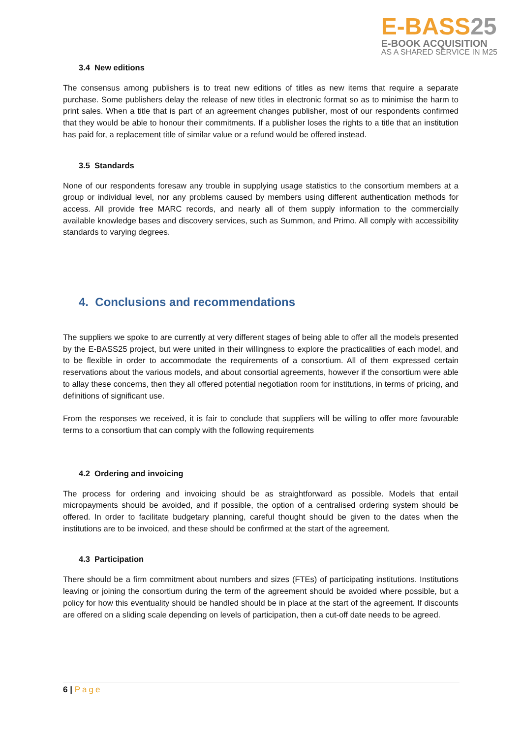E-BASS25
E-BOOK ACQUISITION
AS A SHARED SERVICE IN M25
3.4 New editions
The consensus among publishers is to treat new editions of titles as new items that require a separate purchase. Some publishers delay the release of new titles in electronic format so as to minimise the harm to print sales. When a title that is part of an agreement changes publisher, most of our respondents confirmed that they would be able to honour their commitments. If a publisher loses the rights to a title that an institution has paid for, a replacement title of similar value or a refund would be offered instead.
3.5 Standards
None of our respondents foresaw any trouble in supplying usage statistics to the consortium members at a group or individual level, nor any problems caused by members using different authentication methods for access. All provide free MARC records, and nearly all of them supply information to the commercially available knowledge bases and discovery services, such as Summon, and Primo. All comply with accessibility standards to varying degrees.
4. Conclusions and recommendations
The suppliers we spoke to are currently at very different stages of being able to offer all the models presented by the E-BASS25 project, but were united in their willingness to explore the practicalities of each model, and to be flexible in order to accommodate the requirements of a consortium. All of them expressed certain reservations about the various models, and about consortial agreements, however if the consortium were able to allay these concerns, then they all offered potential negotiation room for institutions, in terms of pricing, and definitions of significant use.
From the responses we received, it is fair to conclude that suppliers will be willing to offer more favourable terms to a consortium that can comply with the following requirements
4.2 Ordering and invoicing
The process for ordering and invoicing should be as straightforward as possible. Models that entail micropayments should be avoided, and if possible, the option of a centralised ordering system should be offered. In order to facilitate budgetary planning, careful thought should be given to the dates when the institutions are to be invoiced, and these should be confirmed at the start of the agreement.
4.3 Participation
There should be a firm commitment about numbers and sizes (FTEs) of participating institutions. Institutions leaving or joining the consortium during the term of the agreement should be avoided where possible, but a policy for how this eventuality should be handled should be in place at the start of the agreement. If discounts are offered on a sliding scale depending on levels of participation, then a cut-off date needs to be agreed.
6 | Page